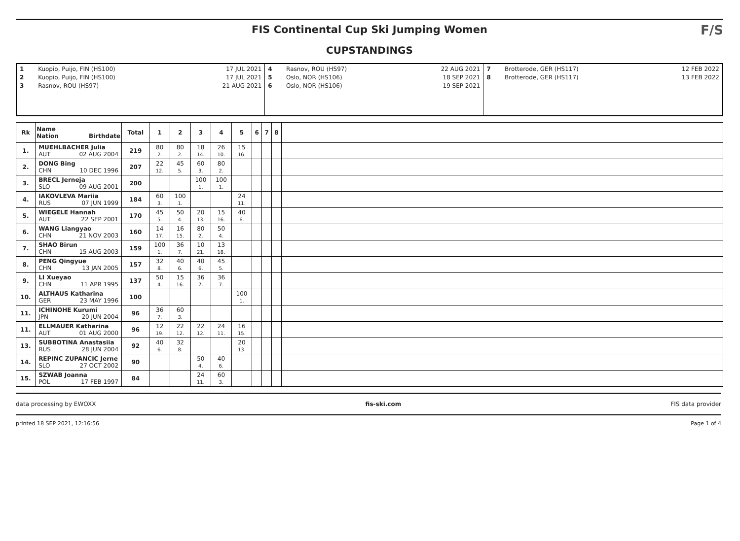FIS Continental Cup Ski Jumping Women
CUPSTANDINGS
F/S
| 1 2 3 | Kuopio, Puijo, FIN (HS100) Kuopio, Puijo, FIN (HS100) Rasnov, ROU (HS97) | 17 JUL 2021 17 JUL 2021 21 AUG 2021 | 4 5 6 | Rasnov, ROU (HS97) Oslo, NOR (HS106) Oslo, NOR (HS106) | 22 AUG 2021 18 SEP 2021 19 SEP 2021 | 7 8 | Brotterode, GER (HS117) Brotterode, GER (HS117) | 12 FEB 2022 13 FEB 2022 |
| Rk | Name Nation Birthdate | Total | 1 | 2 | 3 | 4 | 5 | 6 | 7 | 8 | |
| --- | --- | --- | --- | --- | --- | --- | --- | --- | --- | --- | --- |
| 1. | MUEHLBACHER Julia AUT 02 AUG 2004 | 219 | 80 2. | 80 2. | 18 14. | 26 10. | 15 16. | | | | |
| 2. | DONG Bing CHN 10 DEC 1996 | 207 | 22 12. | 45 5. | 60 3. | 80 2. | | | | | |
| 3. | BRECL Jerneja SLO 09 AUG 2001 | 200 | | | 100 1. | 100 1. | | | | | |
| 4. | IAKOVLEVA Mariia RUS 07 JUN 1999 | 184 | 60 3. | 100 1. | | | 24 11. | | | | |
| 5. | WIEGELE Hannah AUT 22 SEP 2001 | 170 | 45 5. | 50 4. | 20 13. | 15 16. | 40 6. | | | | |
| 6. | WANG Liangyao CHN 21 NOV 2003 | 160 | 14 17. | 16 15. | 80 2. | 50 4. | | | | | |
| 7. | SHAO Birun CHN 15 AUG 2003 | 159 | 100 1. | 36 7. | 10 21. | 13 18. | | | | | |
| 8. | PENG Qingyue CHN 13 JAN 2005 | 157 | 32 8. | 40 6. | 40 6. | 45 5. | | | | | |
| 9. | LI Xueyao CHN 11 APR 1995 | 137 | 50 4. | 15 16. | 36 7. | 36 7. | | | | | |
| 10. | ALTHAUS Katharina GER 23 MAY 1996 | 100 | | | | | 100 1. | | | | |
| 11. | ICHINOHE Kurumi JPN 20 JUN 2004 | 96 | 36 7. | 60 3. | | | | | | | |
| 11. | ELLMAUER Katharina AUT 01 AUG 2000 | 96 | 12 19. | 22 12. | 22 12. | 24 11. | 16 15. | | | | |
| 13. | SUBBOTINA Anastasiia RUS 28 JUN 2004 | 92 | 40 6. | 32 8. | | | 20 13. | | | | |
| 14. | REPINC ZUPANCIC Jerne SLO 27 OCT 2002 | 90 | | | 50 4. | 40 6. | | | | | |
| 15. | SZWAB Joanna POL 17 FEB 1997 | 84 | | | 24 11. | 60 3. | | | | | |
data processing by EWOXX fis-ski.com FIS data provider
printed 18 SEP 2021, 12:16:56 Page 1 of 4